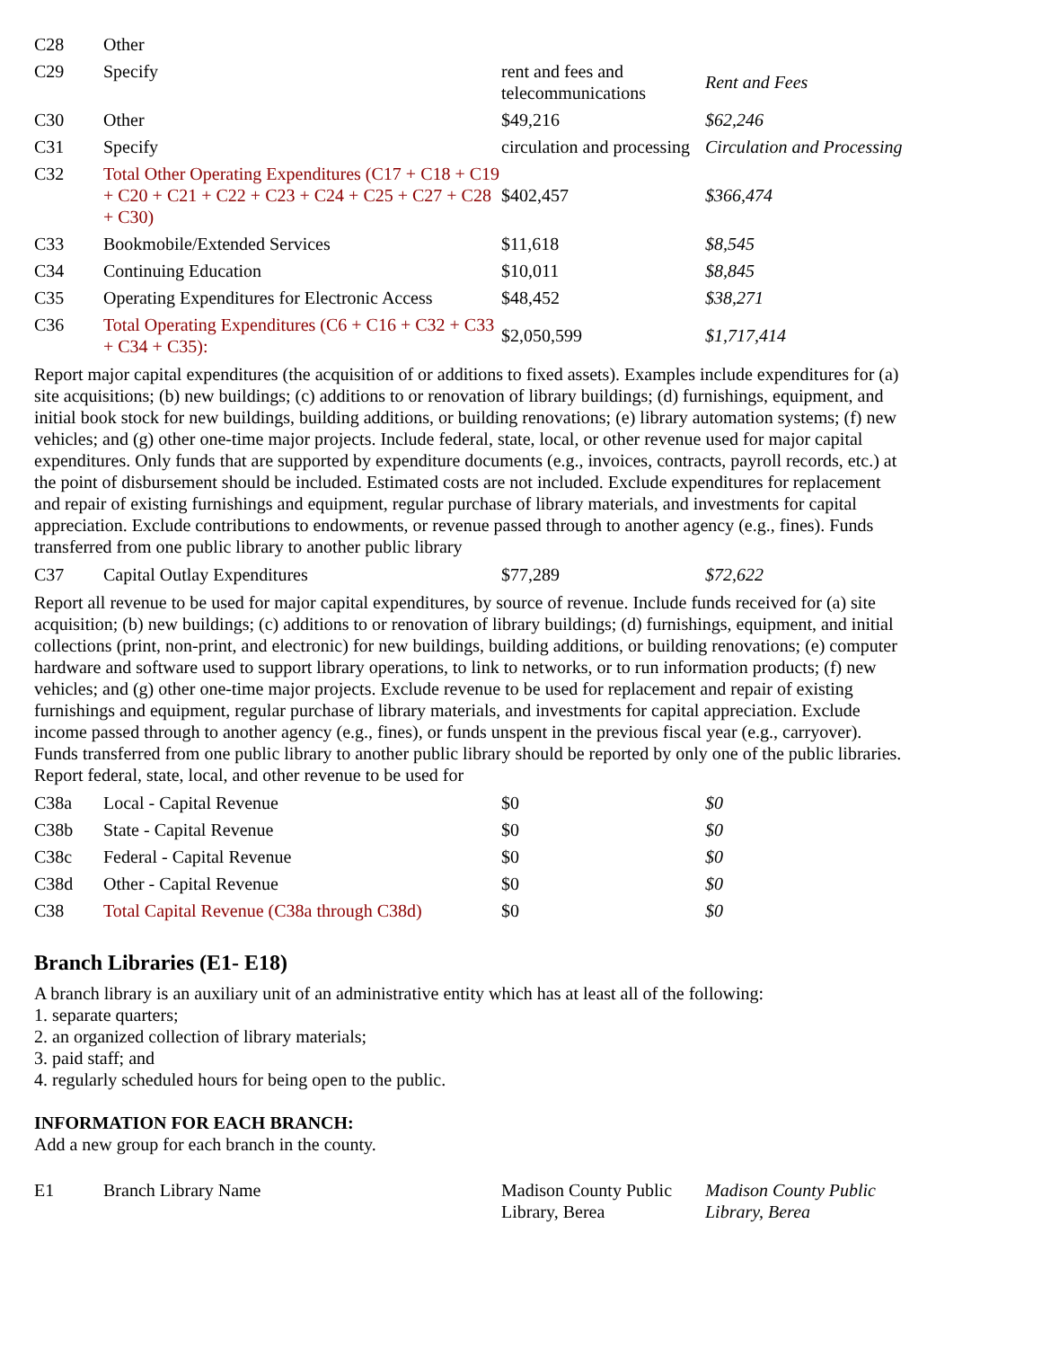| C28 | Other | | |
| C29 | Specify | rent and fees and telecommunications | Rent and Fees |
| C30 | Other | $49,216 | $62,246 |
| C31 | Specify | circulation and processing | Circulation and Processing |
| C32 | Total Other Operating Expenditures (C17 + C18 + C19 + C20 + C21 + C22 + C23 + C24 + C25 + C27 + C28 + C30) | $402,457 | $366,474 |
| C33 | Bookmobile/Extended Services | $11,618 | $8,545 |
| C34 | Continuing Education | $10,011 | $8,845 |
| C35 | Operating Expenditures for Electronic Access | $48,452 | $38,271 |
| C36 | Total Operating Expenditures (C6 + C16 + C32 + C33 + C34 + C35): | $2,050,599 | $1,717,414 |
Report major capital expenditures (the acquisition of or additions to fixed assets). Examples include expenditures for (a) site acquisitions; (b) new buildings; (c) additions to or renovation of library buildings; (d) furnishings, equipment, and initial book stock for new buildings, building additions, or building renovations; (e) library automation systems; (f) new vehicles; and (g) other one-time major projects. Include federal, state, local, or other revenue used for major capital expenditures. Only funds that are supported by expenditure documents (e.g., invoices, contracts, payroll records, etc.) at the point of disbursement should be included. Estimated costs are not included. Exclude expenditures for replacement and repair of existing furnishings and equipment, regular purchase of library materials, and investments for capital appreciation. Exclude contributions to endowments, or revenue passed through to another agency (e.g., fines). Funds transferred from one public library to another public library
| C37 | Capital Outlay Expenditures | $77,289 | $72,622 |
Report all revenue to be used for major capital expenditures, by source of revenue. Include funds received for (a) site acquisition; (b) new buildings; (c) additions to or renovation of library buildings; (d) furnishings, equipment, and initial collections (print, non-print, and electronic) for new buildings, building additions, or building renovations; (e) computer hardware and software used to support library operations, to link to networks, or to run information products; (f) new vehicles; and (g) other one-time major projects. Exclude revenue to be used for replacement and repair of existing furnishings and equipment, regular purchase of library materials, and investments for capital appreciation. Exclude income passed through to another agency (e.g., fines), or funds unspent in the previous fiscal year (e.g., carryover). Funds transferred from one public library to another public library should be reported by only one of the public libraries. Report federal, state, local, and other revenue to be used for
| C38a | Local - Capital Revenue | $0 | $0 |
| C38b | State - Capital Revenue | $0 | $0 |
| C38c | Federal - Capital Revenue | $0 | $0 |
| C38d | Other - Capital Revenue | $0 | $0 |
| C38 | Total Capital Revenue (C38a through C38d) | $0 | $0 |
Branch Libraries (E1- E18)
A branch library is an auxiliary unit of an administrative entity which has at least all of the following:
1. separate quarters;
2. an organized collection of library materials;
3. paid staff; and
4. regularly scheduled hours for being open to the public.
INFORMATION FOR EACH BRANCH:
Add a new group for each branch in the county.
| E1 | Branch Library Name | Madison County Public Library, Berea | Madison County Public Library, Berea |